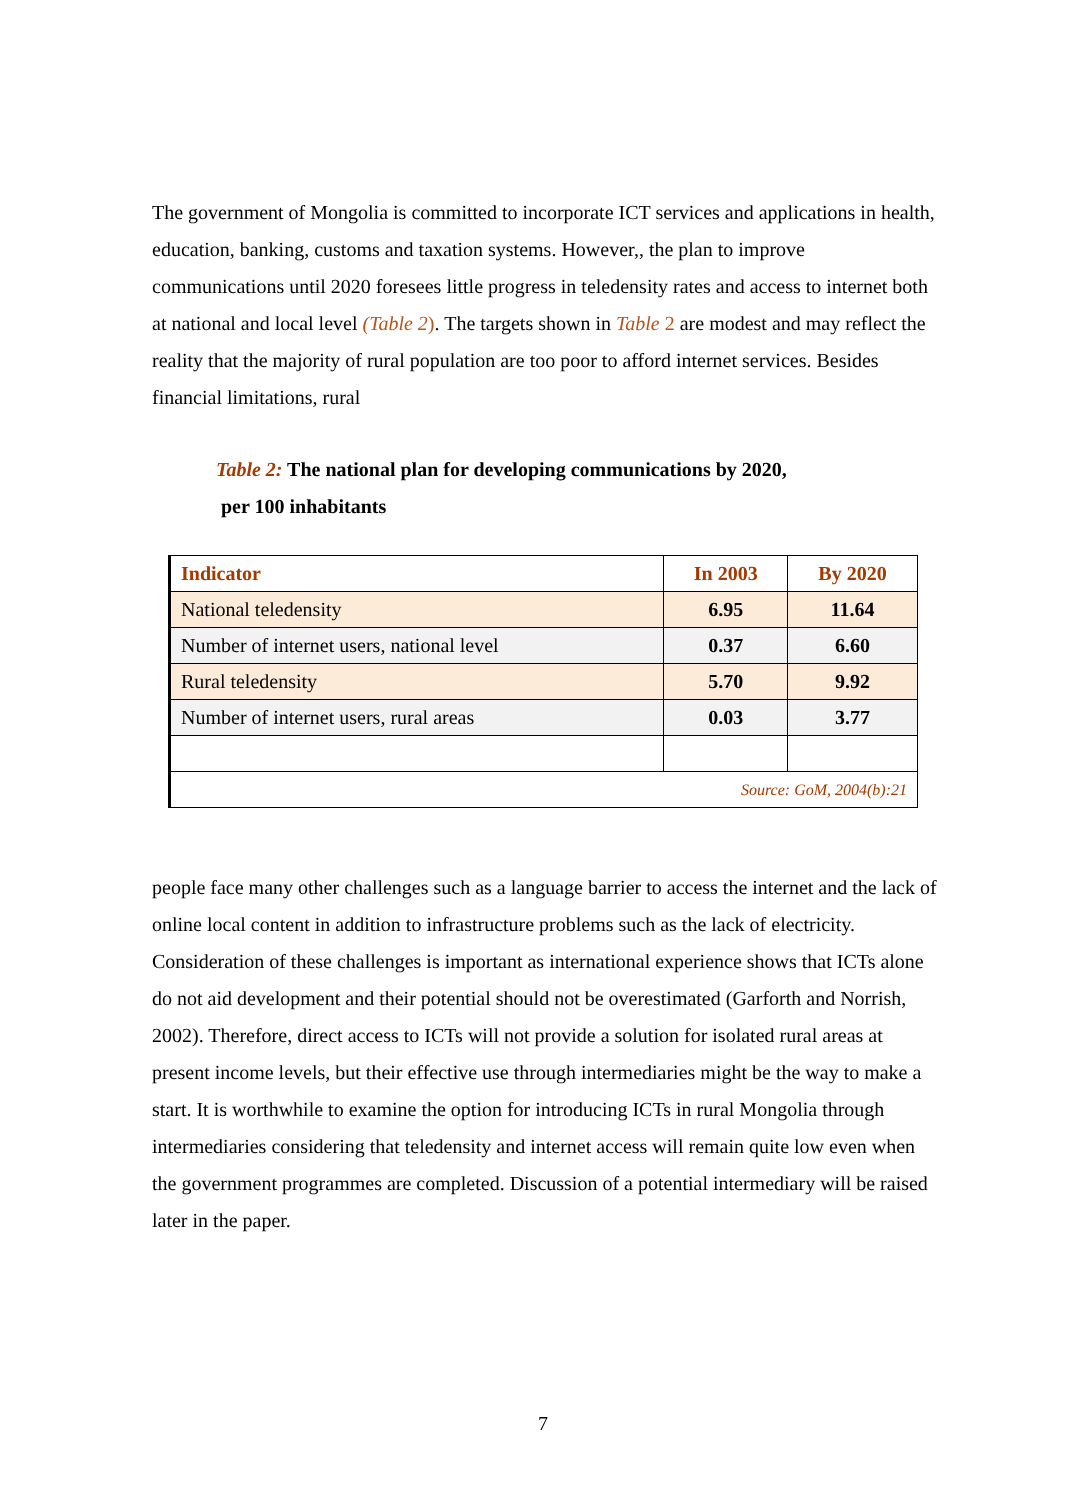The government of Mongolia is committed to incorporate ICT services and applications in health, education, banking, customs and taxation systems. However,, the plan to improve communications until 2020 foresees little progress in teledensity rates and access to internet both at national and local level (Table 2). The targets shown in Table 2 are modest and may reflect the reality that the majority of rural population are too poor to afford internet services. Besides financial limitations, rural
Table 2: The national plan for developing communications by 2020,
per 100 inhabitants
| Indicator | In 2003 | By 2020 |
| --- | --- | --- |
| National teledensity | 6.95 | 11.64 |
| Number of internet users, national level | 0.37 | 6.60 |
| Rural teledensity | 5.70 | 9.92 |
| Number of internet users, rural areas | 0.03 | 3.77 |
| Source: GoM, 2004(b):21 | | |
people face many other challenges such as a language barrier to access the internet and the lack of online local content in addition to infrastructure problems such as the lack of electricity. Consideration of these challenges is important as international experience shows that ICTs alone do not aid development and their potential should not be overestimated (Garforth and Norrish, 2002). Therefore, direct access to ICTs will not provide a solution for isolated rural areas at present income levels, but their effective use through intermediaries might be the way to make a start. It is worthwhile to examine the option for introducing ICTs in rural Mongolia through intermediaries considering that teledensity and internet access will remain quite low even when the government programmes are completed. Discussion of a potential intermediary will be raised later in the paper.
7